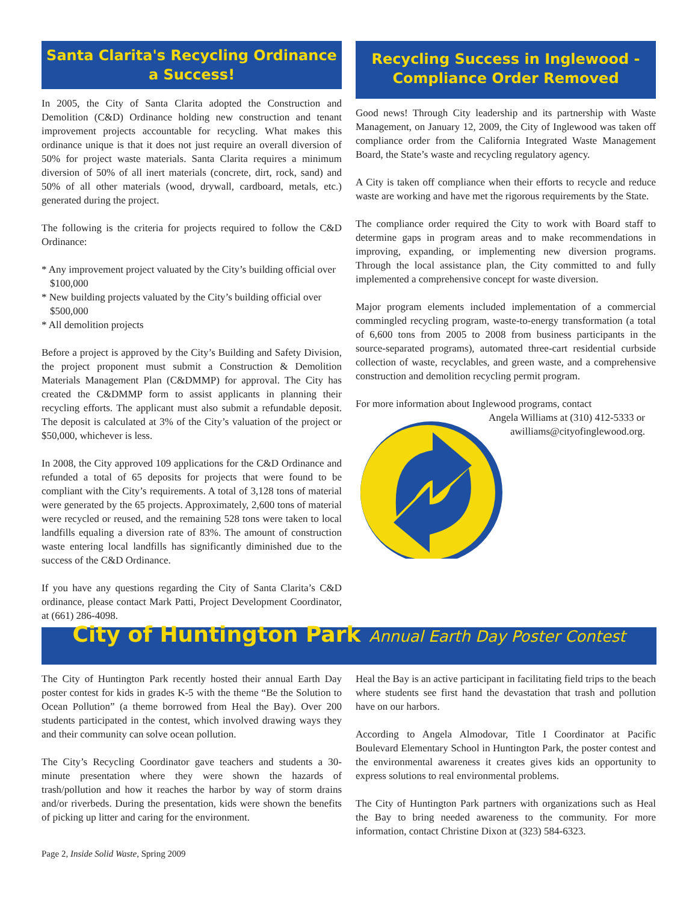Santa Clarita's Recycling Ordinance
a Success!
In 2005, the City of Santa Clarita adopted the Construction and Demolition (C&D) Ordinance holding new construction and tenant improvement projects accountable for recycling. What makes this ordinance unique is that it does not just require an overall diversion of 50% for project waste materials. Santa Clarita requires a minimum diversion of 50% of all inert materials (concrete, dirt, rock, sand) and 50% of all other materials (wood, drywall, cardboard, metals, etc.) generated during the project.
The following is the criteria for projects required to follow the C&D Ordinance:
* Any improvement project valuated by the City’s building official over $100,000
* New building projects valuated by the City’s building official over $500,000
* All demolition projects
Before a project is approved by the City’s Building and Safety Division, the project proponent must submit a Construction & Demolition Materials Management Plan (C&DMMP) for approval. The City has created the C&DMMP form to assist applicants in planning their recycling efforts. The applicant must also submit a refundable deposit. The deposit is calculated at 3% of the City’s valuation of the project or $50,000, whichever is less.
In 2008, the City approved 109 applications for the C&D Ordinance and refunded a total of 65 deposits for projects that were found to be compliant with the City’s requirements. A total of 3,128 tons of material were generated by the 65 projects. Approximately, 2,600 tons of material were recycled or reused, and the remaining 528 tons were taken to local landfills equaling a diversion rate of 83%. The amount of construction waste entering local landfills has significantly diminished due to the success of the C&D Ordinance.
If you have any questions regarding the City of Santa Clarita’s C&D ordinance, please contact Mark Patti, Project Development Coordinator, at (661) 286-4098.
Recycling Success in Inglewood -
Compliance Order Removed
Good news! Through City leadership and its partnership with Waste Management, on January 12, 2009, the City of Inglewood was taken off compliance order from the California Integrated Waste Management Board, the State’s waste and recycling regulatory agency.
A City is taken off compliance when their efforts to recycle and reduce waste are working and have met the rigorous requirements by the State.
The compliance order required the City to work with Board staff to determine gaps in program areas and to make recommendations in improving, expanding, or implementing new diversion programs. Through the local assistance plan, the City committed to and fully implemented a comprehensive concept for waste diversion.
Major program elements included implementation of a commercial commingled recycling program, waste-to-energy transformation (a total of 6,600 tons from 2005 to 2008 from business participants in the source-separated programs), automated three-cart residential curbside collection of waste, recyclables, and green waste, and a comprehensive construction and demolition recycling permit program.
For more information about Inglewood programs, contact
Angela Williams at (310) 412-5333 or
awilliams@cityofinglewood.org.
City of Huntington Park Annual Earth Day Poster Contest
The City of Huntington Park recently hosted their annual Earth Day poster contest for kids in grades K-5 with the theme “Be the Solution to Ocean Pollution” (a theme borrowed from Heal the Bay). Over 200 students participated in the contest, which involved drawing ways they and their community can solve ocean pollution.
The City’s Recycling Coordinator gave teachers and students a 30-minute presentation where they were shown the hazards of trash/pollution and how it reaches the harbor by way of storm drains and/or riverbeds. During the presentation, kids were shown the benefits of picking up litter and caring for the environment.
Heal the Bay is an active participant in facilitating field trips to the beach where students see first hand the devastation that trash and pollution have on our harbors.
According to Angela Almodovar, Title I Coordinator at Pacific Boulevard Elementary School in Huntington Park, the poster contest and the environmental awareness it creates gives kids an opportunity to express solutions to real environmental problems.
The City of Huntington Park partners with organizations such as Heal the Bay to bring needed awareness to the community. For more information, contact Christine Dixon at (323) 584-6323.
Page 2, Inside Solid Waste, Spring 2009